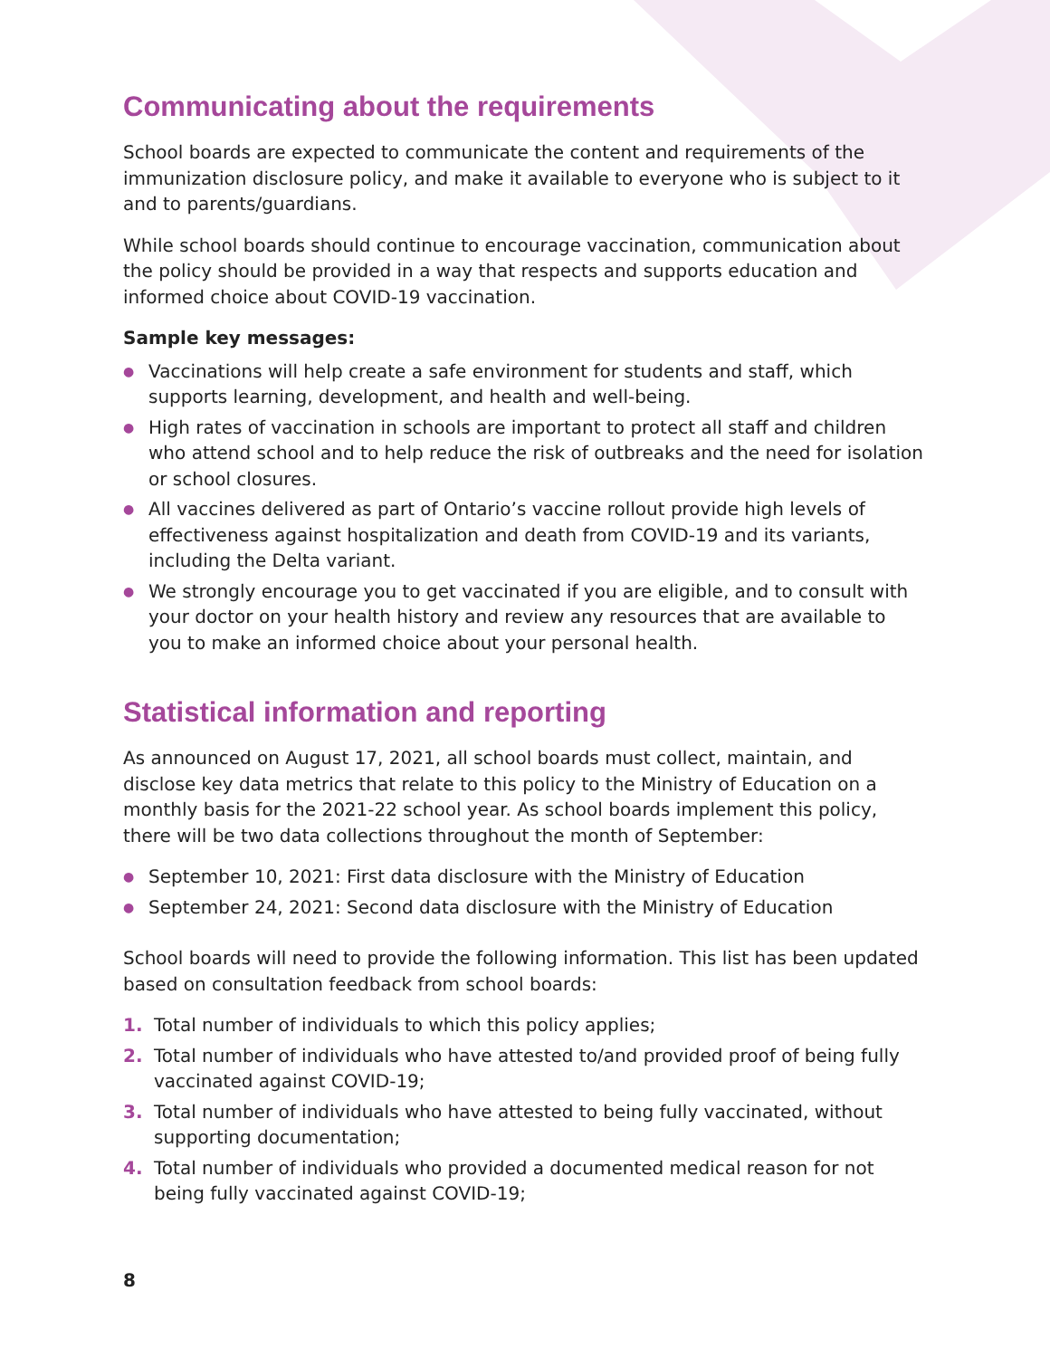Communicating about the requirements
School boards are expected to communicate the content and requirements of the immunization disclosure policy, and make it available to everyone who is subject to it and to parents/guardians.
While school boards should continue to encourage vaccination, communication about the policy should be provided in a way that respects and supports education and informed choice about COVID-19 vaccination.
Sample key messages:
● Vaccinations will help create a safe environment for students and staff, which supports learning, development, and health and well-being.
● High rates of vaccination in schools are important to protect all staff and children who attend school and to help reduce the risk of outbreaks and the need for isolation or school closures.
● All vaccines delivered as part of Ontario’s vaccine rollout provide high levels of effectiveness against hospitalization and death from COVID-19 and its variants, including the Delta variant.
● We strongly encourage you to get vaccinated if you are eligible, and to consult with your doctor on your health history and review any resources that are available to you to make an informed choice about your personal health.
Statistical information and reporting
As announced on August 17, 2021, all school boards must collect, maintain, and disclose key data metrics that relate to this policy to the Ministry of Education on a monthly basis for the 2021-22 school year. As school boards implement this policy, there will be two data collections throughout the month of September:
● September 10, 2021: First data disclosure with the Ministry of Education
● September 24, 2021: Second data disclosure with the Ministry of Education
School boards will need to provide the following information. This list has been updated based on consultation feedback from school boards:
1. Total number of individuals to which this policy applies;
2. Total number of individuals who have attested to/and provided proof of being fully vaccinated against COVID-19;
3. Total number of individuals who have attested to being fully vaccinated, without supporting documentation;
4. Total number of individuals who provided a documented medical reason for not being fully vaccinated against COVID-19;
8